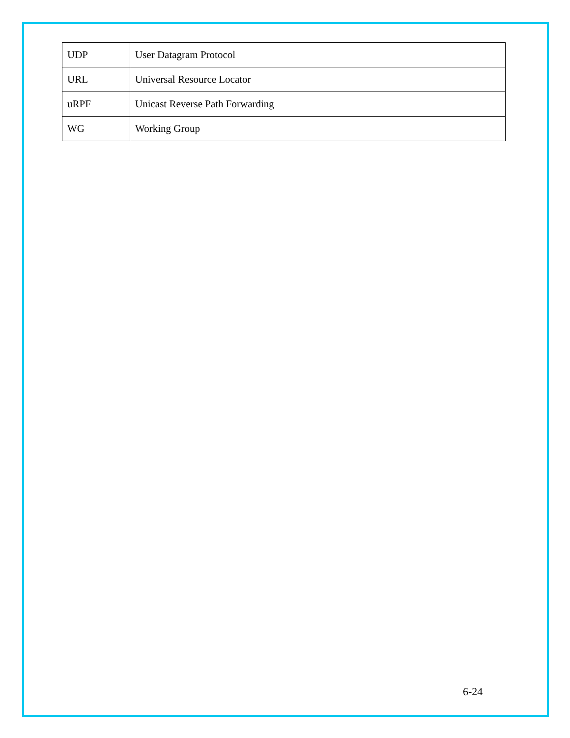| UDP | User Datagram Protocol |
| URL | Universal Resource Locator |
| uRPF | Unicast Reverse Path Forwarding |
| WG | Working Group |
6-24